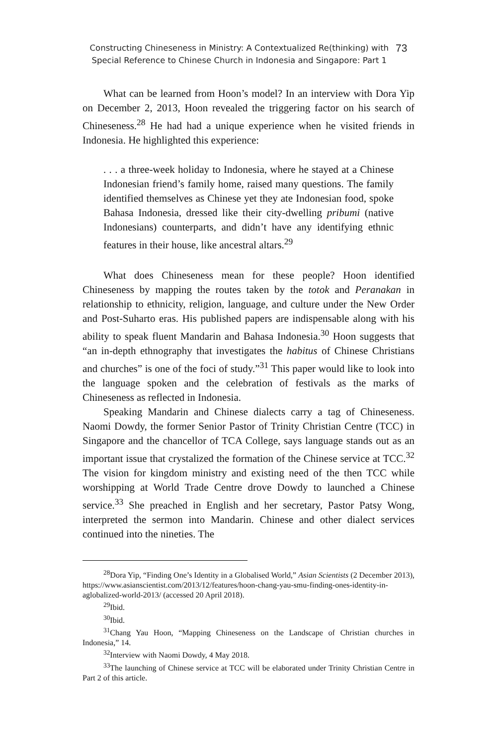Constructing Chineseness in Ministry: A Contextualized Re(thinking) with
Special Reference to Chinese Church in Indonesia and Singapore: Part 1
73
What can be learned from Hoon’s model? In an interview with Dora Yip on December 2, 2013, Hoon revealed the triggering factor on his search of Chineseness.<sup>28</sup> He had had a unique experience when he visited friends in Indonesia. He highlighted this experience:
. . . a three-week holiday to Indonesia, where he stayed at a Chinese Indonesian friend’s family home, raised many questions. The family identified themselves as Chinese yet they ate Indonesian food, spoke Bahasa Indonesia, dressed like their city-dwelling pribumi (native Indonesians) counterparts, and didn’t have any identifying ethnic features in their house, like ancestral altars.<sup>29</sup>
What does Chineseness mean for these people? Hoon identified Chineseness by mapping the routes taken by the totok and Peranakan in relationship to ethnicity, religion, language, and culture under the New Order and Post-Suharto eras. His published papers are indispensable along with his ability to speak fluent Mandarin and Bahasa Indonesia.<sup>30</sup> Hoon suggests that “an in-depth ethnography that investigates the habitus of Chinese Christians and churches” is one of the foci of study.”<sup>31</sup> This paper would like to look into the language spoken and the celebration of festivals as the marks of Chineseness as reflected in Indonesia.
Speaking Mandarin and Chinese dialects carry a tag of Chineseness. Naomi Dowdy, the former Senior Pastor of Trinity Christian Centre (TCC) in Singapore and the chancellor of TCA College, says language stands out as an important issue that crystalized the formation of the Chinese service at TCC.<sup>32</sup> The vision for kingdom ministry and existing need of the then TCC while worshipping at World Trade Centre drove Dowdy to launched a Chinese service.<sup>33</sup> She preached in English and her secretary, Pastor Patsy Wong, interpreted the sermon into Mandarin. Chinese and other dialect services continued into the nineties. The
<sup>28</sup> Dora Yip, “Finding One’s Identity in a Globalised World,” Asian Scientists (2 December 2013), https://www.asianscientist.com/2013/12/features/hoon-chang-yau-smu-finding-ones-identity-in-aglobalized-world-2013/ (accessed 20 April 2018).
<sup>29</sup> Ibid.
<sup>30</sup> Ibid.
<sup>31</sup> Chang Yau Hoon, “Mapping Chineseness on the Landscape of Christian churches in Indonesia,” 14.
<sup>32</sup> Interview with Naomi Dowdy, 4 May 2018.
<sup>33</sup> The launching of Chinese service at TCC will be elaborated under Trinity Christian Centre in Part 2 of this article.